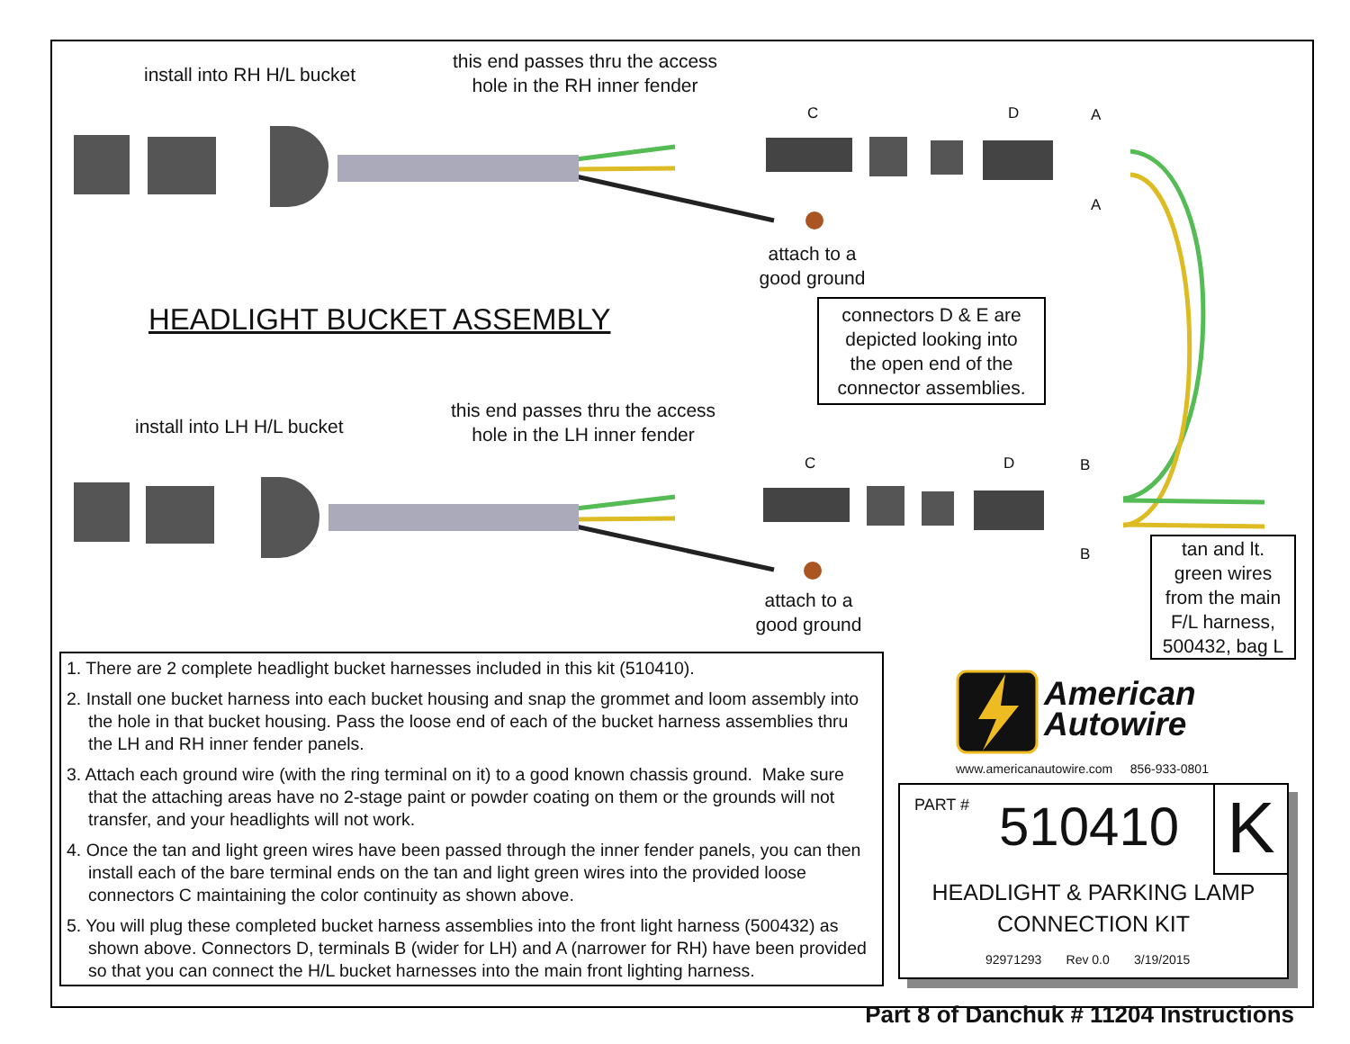install into RH H/L bucket
this end passes thru the access
hole in the RH inner fender
C D A
A
attach to a
good ground
HEADLIGHT BUCKET ASSEMBLY
connectors D & E are
depicted looking into
the open end of the
connector assemblies.
install into LH H/L bucket
this end passes thru the access
hole in the LH inner fender
C D B
B
attach to a
good ground
tan and lt.
green wires
from the main
F/L harness,
500432, bag L
1. There are 2 complete headlight bucket harnesses included in this kit (510410).
2. Install one bucket harness into each bucket housing and snap the grommet and loom assembly into the hole in that bucket housing. Pass the loose end of each of the bucket harness assemblies thru the LH and RH inner fender panels.
3. Attach each ground wire (with the ring terminal on it) to a good known chassis ground. Make sure that the attaching areas have no 2-stage paint or powder coating on them or the grounds will not transfer, and your headlights will not work.
4. Once the tan and light green wires have been passed through the inner fender panels, you can then install each of the bare terminal ends on the tan and light green wires into the provided loose connectors C maintaining the color continuity as shown above.
5. You will plug these completed bucket harness assemblies into the front light harness (500432) as shown above. Connectors D, terminals B (wider for LH) and A (narrower for RH) have been provided so that you can connect the H/L bucket harnesses into the main front lighting harness.
American
Autowire
www.americanautowire.com 856-933-0801
PART # 510410 K
HEADLIGHT & PARKING LAMP
CONNECTION KIT
92971293 Rev 0.0 3/19/2015
Part 8 of Danchuk # 11204 Instructions